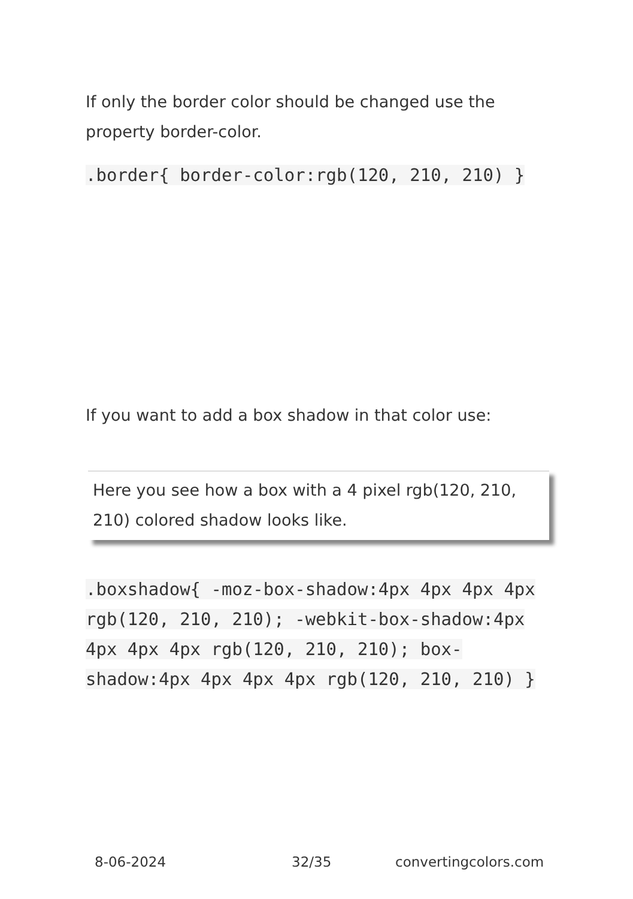If only the border color should be changed use the property border-color.
.border{ border-color:rgb(120, 210, 210) }
If you want to add a box shadow in that color use:
Here you see how a box with a 4 pixel rgb(120, 210, 210) colored shadow looks like.
.boxshadow{ -moz-box-shadow:4px 4px 4px 4px rgb(120, 210, 210); -webkit-box-shadow:4px 4px 4px 4px rgb(120, 210, 210); box-shadow:4px 4px 4px 4px rgb(120, 210, 210) }
8-06-2024 32/35 convertingcolors.com